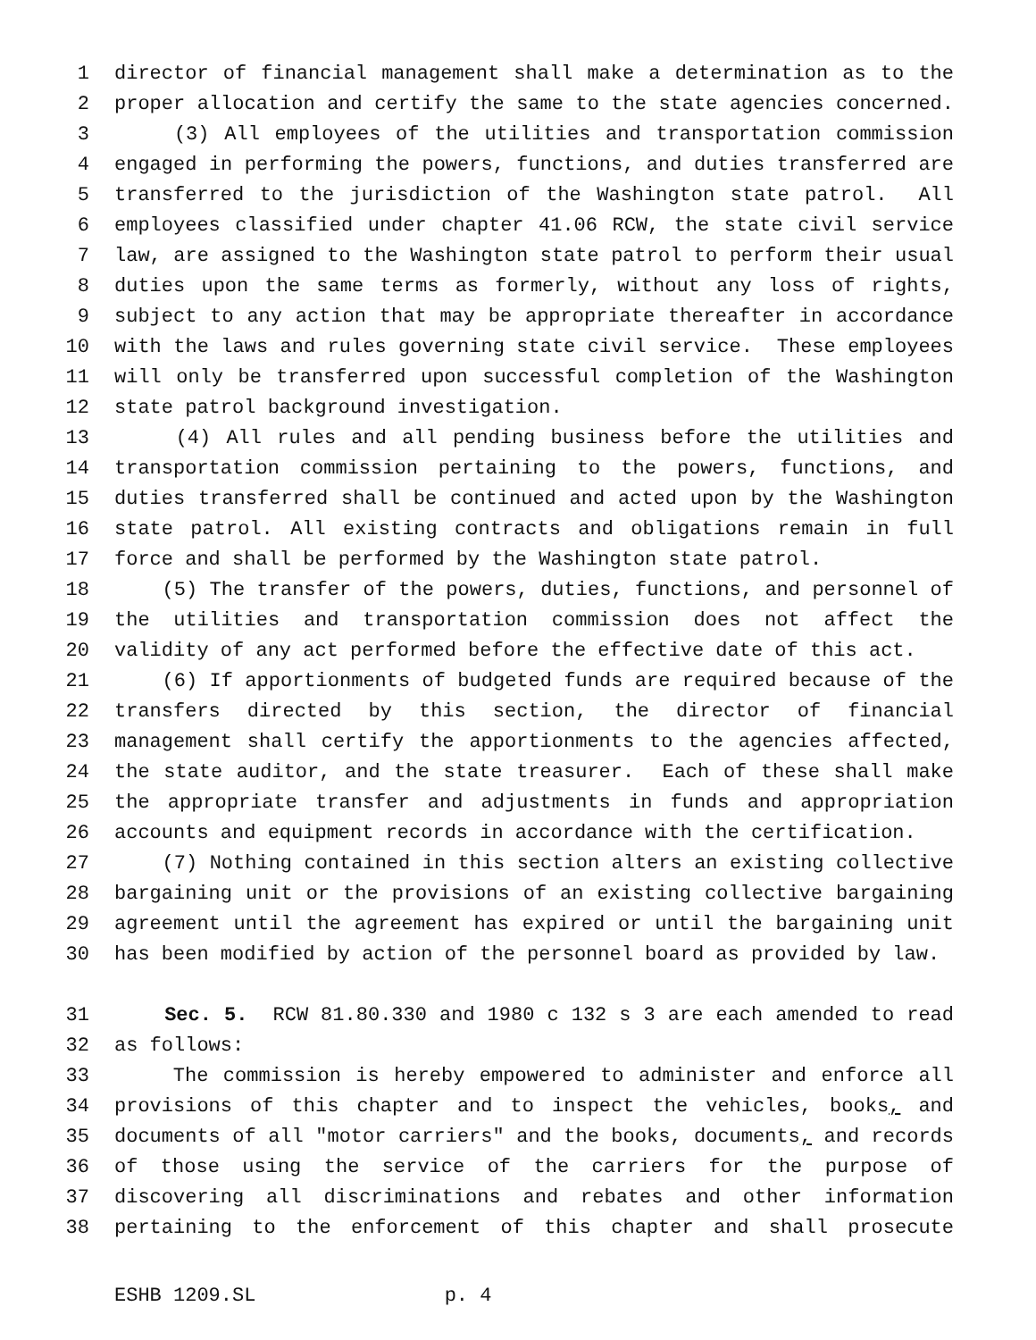1 director of financial management shall make a determination as to the
2 proper allocation and certify the same to the state agencies concerned.
3 (3) All employees of the utilities and transportation commission
4 engaged in performing the powers, functions, and duties transferred are
5 transferred to the jurisdiction of the Washington state patrol. All
6 employees classified under chapter 41.06 RCW, the state civil service
7 law, are assigned to the Washington state patrol to perform their usual
8 duties upon the same terms as formerly, without any loss of rights,
9 subject to any action that may be appropriate thereafter in accordance
10 with the laws and rules governing state civil service. These employees
11 will only be transferred upon successful completion of the Washington
12 state patrol background investigation.
13 (4) All rules and all pending business before the utilities and
14 transportation commission pertaining to the powers, functions, and
15 duties transferred shall be continued and acted upon by the Washington
16 state patrol. All existing contracts and obligations remain in full
17 force and shall be performed by the Washington state patrol.
18 (5) The transfer of the powers, duties, functions, and personnel of
19 the utilities and transportation commission does not affect the
20 validity of any act performed before the effective date of this act.
21 (6) If apportionments of budgeted funds are required because of the
22 transfers directed by this section, the director of financial
23 management shall certify the apportionments to the agencies affected,
24 the state auditor, and the state treasurer. Each of these shall make
25 the appropriate transfer and adjustments in funds and appropriation
26 accounts and equipment records in accordance with the certification.
27 (7) Nothing contained in this section alters an existing collective
28 bargaining unit or the provisions of an existing collective bargaining
29 agreement until the agreement has expired or until the bargaining unit
30 has been modified by action of the personnel board as provided by law.
31 Sec. 5. RCW 81.80.330 and 1980 c 132 s 3 are each amended to read
32 as follows:
33 The commission is hereby empowered to administer and enforce all
34 provisions of this chapter and to inspect the vehicles, books, and
35 documents of all "motor carriers" and the books, documents, and records
36 of those using the service of the carriers for the purpose of
37 discovering all discriminations and rebates and other information
38 pertaining to the enforcement of this chapter and shall prosecute
ESHB 1209.SL p. 4